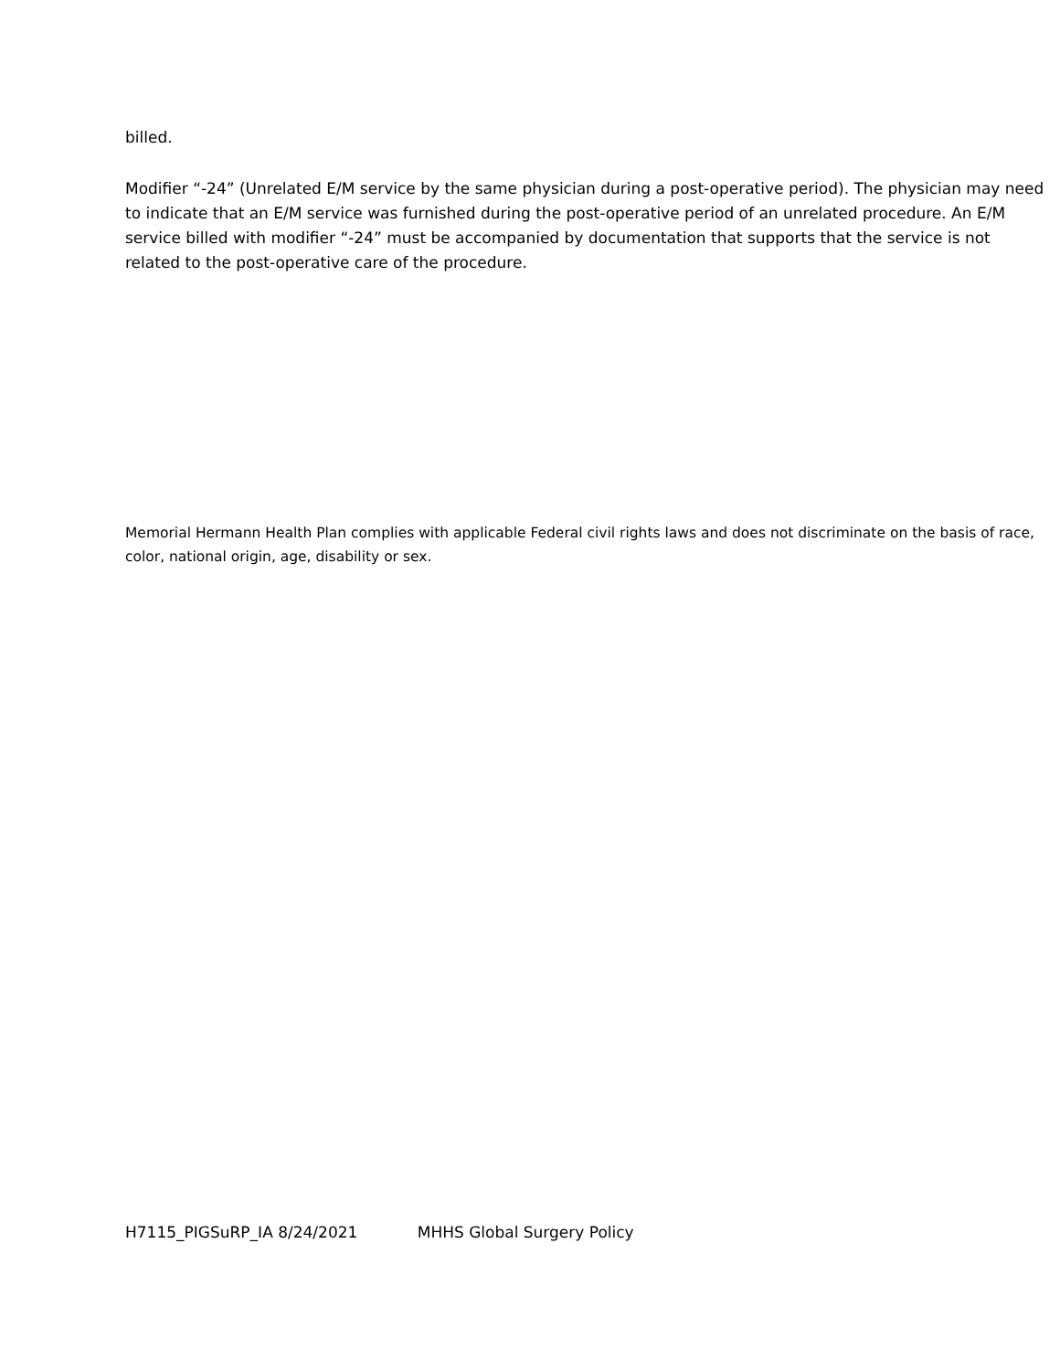billed.
Modifier “-24” (Unrelated E/M service by the same physician during a post-operative period). The physician may need to indicate that an E/M service was furnished during the post-operative period of an unrelated procedure. An E/M service billed with modifier “-24” must be accompanied by documentation that supports that the service is not related to the post-operative care of the procedure.
Memorial Hermann Health Plan complies with applicable Federal civil rights laws and does not discriminate on the basis of race, color, national origin, age, disability or sex.
H7115_PIGSuRP_IA 8/24/2021 MHHS Global Surgery Policy